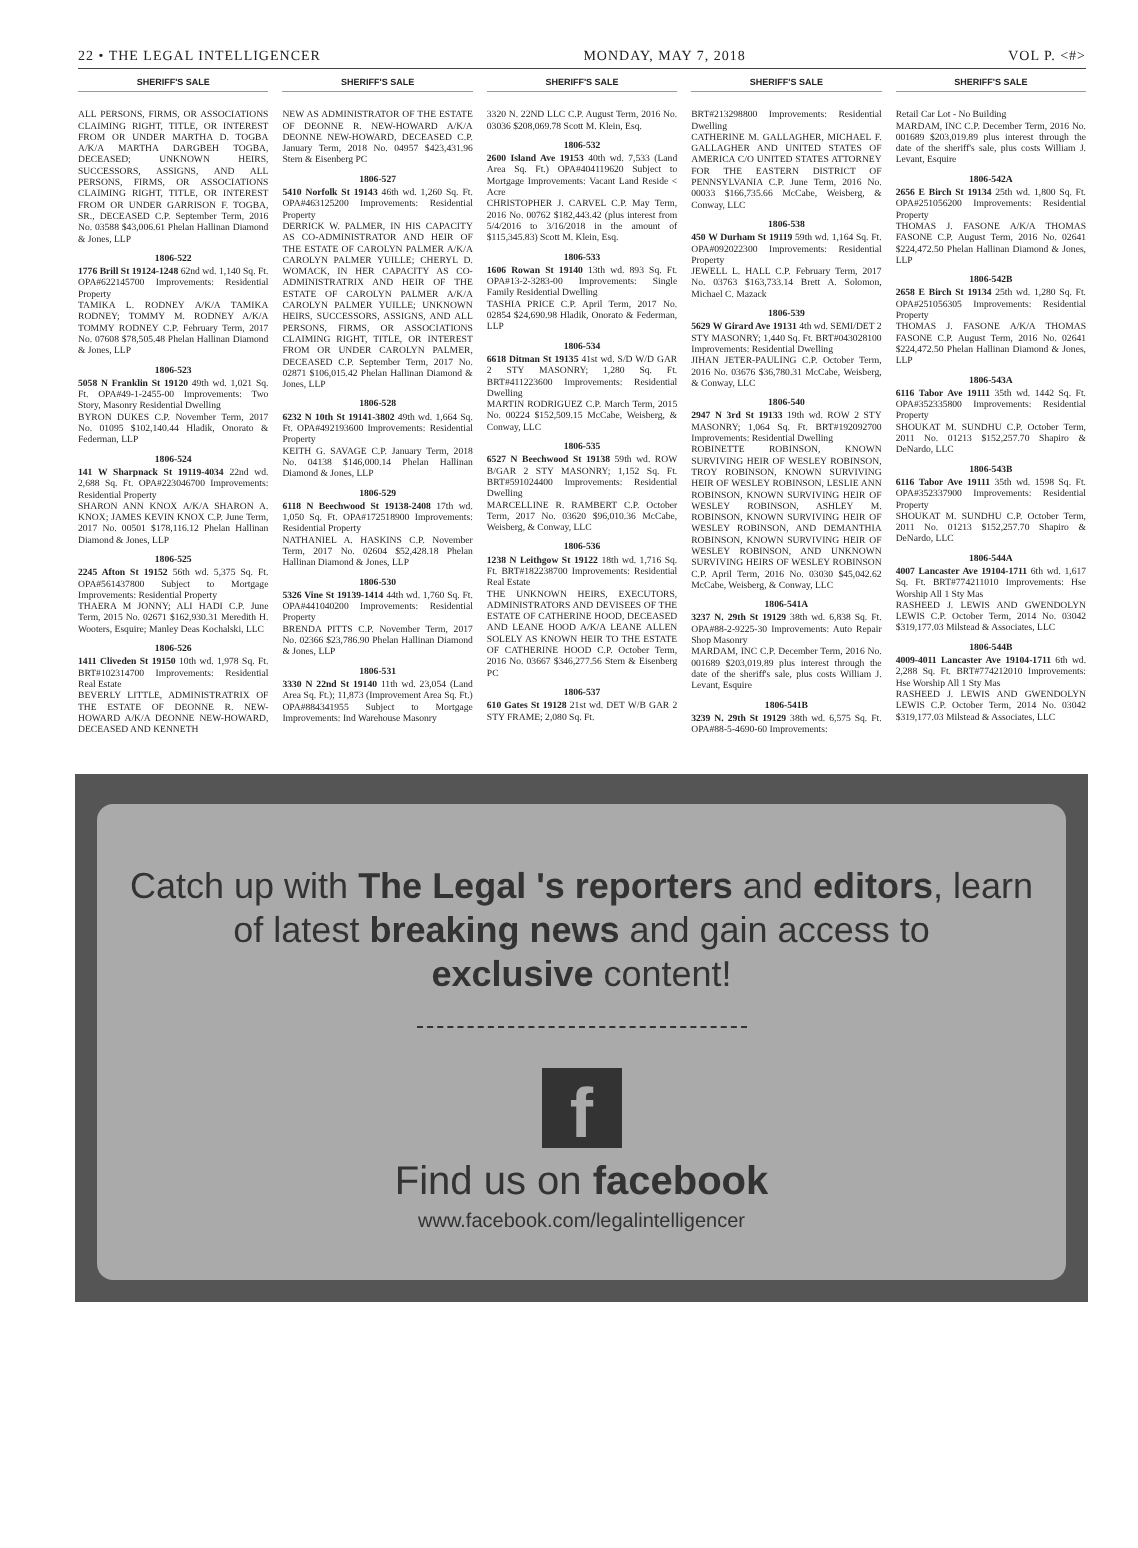22 • THE LEGAL INTELLIGENCER MONDAY, MAY 7, 2018 VOL P. <#>
SHERIFF'S SALE
ALL PERSONS, FIRMS, OR ASSOCIATIONS CLAIMING RIGHT, TITLE, OR INTEREST FROM OR UNDER MARTHA D. TOGBA A/K/A MARTHA DARGBEH TOGBA, DECEASED; UNKNOWN HEIRS, SUCCESSORS, ASSIGNS, AND ALL PERSONS, FIRMS, OR ASSOCIATIONS CLAIMING RIGHT, TITLE, OR INTEREST FROM OR UNDER GARRISON F. TOGBA, SR., DECEASED C.P. September Term, 2016 No. 03588 $43,006.61 Phelan Hallinan Diamond & Jones, LLP
1806-522
1776 Brill St 19124-1248 62nd wd. 1,140 Sq. Ft. OPA#622145700 Improvements: Residential Property
TAMIKA L. RODNEY A/K/A TAMIKA RODNEY; TOMMY M. RODNEY A/K/A TOMMY RODNEY C.P. February Term, 2017 No. 07608 $78,505.48 Phelan Hallinan Diamond & Jones, LLP
1806-523
5058 N Franklin St 19120 49th wd. 1,021 Sq. Ft. OPA#49-1-2455-00 Improvements: Two Story, Masonry Residential Dwelling
BYRON DUKES C.P. November Term, 2017 No. 01095 $102,140.44 Hladik, Onorato & Federman, LLP
1806-524
141 W Sharpnack St 19119-4034 22nd wd. 2,688 Sq. Ft. OPA#223046700 Improvements: Residential Property
SHARON ANN KNOX A/K/A SHARON A. KNOX; JAMES KEVIN KNOX C.P. June Term, 2017 No. 00501 $178,116.12 Phelan Hallinan Diamond & Jones, LLP
1806-525
2245 Afton St 19152 56th wd. 5,375 Sq. Ft. OPA#561437800 Subject to Mortgage Improvements: Residential Property
THAERA M JONNY; ALI HADI C.P. June Term, 2015 No. 02671 $162,930.31 Meredith H. Wooters, Esquire; Manley Deas Kochalski, LLC
1806-526
1411 Cliveden St 19150 10th wd. 1,978 Sq. Ft. BRT#102314700 Improvements: Residential Real Estate
BEVERLY LITTLE, ADMINISTRATRIX OF THE ESTATE OF DEONNE R. NEW-HOWARD A/K/A DEONNE NEW-HOWARD, DECEASED AND KENNETH
SHERIFF'S SALE
NEW AS ADMINISTRATOR OF THE ESTATE OF DEONNE R. NEW-HOWARD A/K/A DEONNE NEW-HOWARD, DECEASED C.P. January Term, 2018 No. 04957 $423,431.96 Stern & Eisenberg PC
1806-527
5410 Norfolk St 19143 46th wd. 1,260 Sq. Ft. OPA#463125200 Improvements: Residential Property
DERRICK W. PALMER, IN HIS CAPACITY AS CO-ADMINISTRATOR AND HEIR OF THE ESTATE OF CAROLYN PALMER A/K/A CAROLYN PALMER YUILLE; CHERYL D. WOMACK, IN HER CAPACITY AS CO-ADMINISTRATRIX AND HEIR OF THE ESTATE OF CAROLYN PALMER A/K/A CAROLYN PALMER YUILLE; UNKNOWN HEIRS, SUCCESSORS, ASSIGNS, AND ALL PERSONS, FIRMS, OR ASSOCIATIONS CLAIMING RIGHT, TITLE, OR INTEREST FROM OR UNDER CAROLYN PALMER, DECEASED C.P. September Term, 2017 No. 02871 $106,015.42 Phelan Hallinan Diamond & Jones, LLP
1806-528
6232 N 10th St 19141-3802 49th wd. 1,664 Sq. Ft. OPA#492193600 Improvements: Residential Property
KEITH G. SAVAGE C.P. January Term, 2018 No. 04138 $146,000.14 Phelan Hallinan Diamond & Jones, LLP
1806-529
6118 N Beechwood St 19138-2408 17th wd. 1,050 Sq. Ft. OPA#172518900 Improvements: Residential Property
NATHANIEL A. HASKINS C.P. November Term, 2017 No. 02604 $52,428.18 Phelan Hallinan Diamond & Jones, LLP
1806-530
5326 Vine St 19139-1414 44th wd. 1,760 Sq. Ft. OPA#441040200 Improvements: Residential Property
BRENDA PITTS C.P. November Term, 2017 No. 02366 $23,786.90 Phelan Hallinan Diamond & Jones, LLP
1806-531
3330 N 22nd St 19140 11th wd. 23,054 (Land Area Sq. Ft.); 11,873 (Improvement Area Sq. Ft.) OPA#884341955 Subject to Mortgage Improvements: Ind Warehouse Masonry
SHERIFF'S SALE
3320 N. 22ND LLC C.P. August Term, 2016 No. 03036 $208,069.78 Scott M. Klein, Esq.
1806-532
2600 Island Ave 19153 40th wd. 7,533 (Land Area Sq. Ft.) OPA#404119620 Subject to Mortgage Improvements: Vacant Land Reside < Acre
CHRISTOPHER J. CARVEL C.P. May Term, 2016 No. 00762 $182,443.42 (plus interest from 5/4/2016 to 3/16/2018 in the amount of $115,345.83) Scott M. Klein, Esq.
1806-533
1606 Rowan St 19140 13th wd. 893 Sq. Ft. OPA#13-2-3283-00 Improvements: Single Family Residential Dwelling
TASHIA PRICE C.P. April Term, 2017 No. 02854 $24,690.98 Hladik, Onorato & Federman, LLP
1806-534
6618 Ditman St 19135 41st wd. S/D W/D GAR 2 STY MASONRY; 1,280 Sq. Ft. BRT#411223600 Improvements: Residential Dwelling
MARTIN RODRIGUEZ C.P. March Term, 2015 No. 00224 $152,509.15 McCabe, Weisberg, & Conway, LLC
1806-535
6527 N Beechwood St 19138 59th wd. ROW B/GAR 2 STY MASONRY; 1,152 Sq. Ft. BRT#591024400 Improvements: Residential Dwelling
MARCELLINE R. RAMBERT C.P. October Term, 2017 No. 03620 $96,010.36 McCabe, Weisberg, & Conway, LLC
1806-536
1238 N Leithgow St 19122 18th wd. 1,716 Sq. Ft. BRT#182238700 Improvements: Residential Real Estate
THE UNKNOWN HEIRS, EXECUTORS, ADMINISTRATORS AND DEVISEES OF THE ESTATE OF CATHERINE HOOD, DECEASED AND LEANE HOOD A/K/A LEANE ALLEN SOLELY AS KNOWN HEIR TO THE ESTATE OF CATHERINE HOOD C.P. October Term, 2016 No. 03667 $346,277.56 Stern & Eisenberg PC
1806-537
610 Gates St 19128 21st wd. DET W/B GAR 2 STY FRAME; 2,080 Sq. Ft.
SHERIFF'S SALE
BRT#213298800 Improvements: Residential Dwelling
CATHERINE M. GALLAGHER, MICHAEL F. GALLAGHER AND UNITED STATES OF AMERICA C/O UNITED STATES ATTORNEY FOR THE EASTERN DISTRICT OF PENNSYLVANIA C.P. June Term, 2016 No. 00033 $166,735.66 McCabe, Weisberg, & Conway, LLC
1806-538
450 W Durham St 19119 59th wd. 1,164 Sq. Ft. OPA#092022300 Improvements: Residential Property
JEWELL L. HALL C.P. February Term, 2017 No. 03763 $163,733.14 Brett A. Solomon, Michael C. Mazack
1806-539
5629 W Girard Ave 19131 4th wd. SEMI/DET 2 STY MASONRY; 1,440 Sq. Ft. BRT#043028100 Improvements: Residential Dwelling
JIHAN JETER-PAULING C.P. October Term, 2016 No. 03676 $36,780.31 McCabe, Weisberg, & Conway, LLC
1806-540
2947 N 3rd St 19133 19th wd. ROW 2 STY MASONRY; 1,064 Sq. Ft. BRT#192092700 Improvements: Residential Dwelling
ROBINETTE ROBINSON, KNOWN SURVIVING HEIR OF WESLEY ROBINSON, TROY ROBINSON, KNOWN SURVIVING HEIR OF WESLEY ROBINSON, LESLIE ANN ROBINSON, KNOWN SURVIVING HEIR OF WESLEY ROBINSON, ASHLEY M. ROBINSON, KNOWN SURVIVING HEIR OF WESLEY ROBINSON, AND DEMANTHIA ROBINSON, KNOWN SURVIVING HEIR OF WESLEY ROBINSON, AND UNKNOWN SURVIVING HEIRS OF WESLEY ROBINSON C.P. April Term, 2016 No. 03030 $45,042.62 McCabe, Weisberg, & Conway, LLC
1806-541A
3237 N. 29th St 19129 38th wd. 6,838 Sq. Ft. OPA#88-2-9225-30 Improvements: Auto Repair Shop Masonry
MARDAM, INC C.P. December Term, 2016 No. 001689 $203,019.89 plus interest through the date of the sheriff's sale, plus costs William J. Levant, Esquire
1806-541B
3239 N. 29th St 19129 38th wd. 6,575 Sq. Ft. OPA#88-5-4690-60 Improvements:
SHERIFF'S SALE
Retail Car Lot - No Building
MARDAM, INC C.P. December Term, 2016 No. 001689 $203,019.89 plus interest through the date of the sheriff's sale, plus costs William J. Levant, Esquire
1806-542A
2656 E Birch St 19134 25th wd. 1,800 Sq. Ft. OPA#251056200 Improvements: Residential Property
THOMAS J. FASONE A/K/A THOMAS FASONE C.P. August Term, 2016 No. 02641 $224,472.50 Phelan Hallinan Diamond & Jones, LLP
1806-542B
2658 E Birch St 19134 25th wd. 1,280 Sq. Ft. OPA#251056305 Improvements: Residential Property
THOMAS J. FASONE A/K/A THOMAS FASONE C.P. August Term, 2016 No. 02641 $224,472.50 Phelan Hallinan Diamond & Jones, LLP
1806-543A
6116 Tabor Ave 19111 35th wd. 1442 Sq. Ft. OPA#352335800 Improvements: Residential Property
SHOUKAT M. SUNDHU C.P. October Term, 2011 No. 01213 $152,257.70 Shapiro & DeNardo, LLC
1806-543B
6116 Tabor Ave 19111 35th wd. 1598 Sq. Ft. OPA#352337900 Improvements: Residential Property
SHOUKAT M. SUNDHU C.P. October Term, 2011 No. 01213 $152,257.70 Shapiro & DeNardo, LLC
1806-544A
4007 Lancaster Ave 19104-1711 6th wd. 1,617 Sq. Ft. BRT#774211010 Improvements: Hse Worship All 1 Sty Mas
RASHEED J. LEWIS AND GWENDOLYN LEWIS C.P. October Term, 2014 No. 03042 $319,177.03 Milstead & Associates, LLC
1806-544B
4009-4011 Lancaster Ave 19104-1711 6th wd. 2,288 Sq. Ft. BRT#774212010 Improvements: Hse Worship All 1 Sty Mas
RASHEED J. LEWIS AND GWENDOLYN LEWIS C.P. October Term, 2014 No. 03042 $319,177.03 Milstead & Associates, LLC
Catch up with The Legal 's reporters and editors, learn
of latest breaking news and gain access to
exclusive content!
f
Find us on facebook
www.facebook.com/legalintelligencer